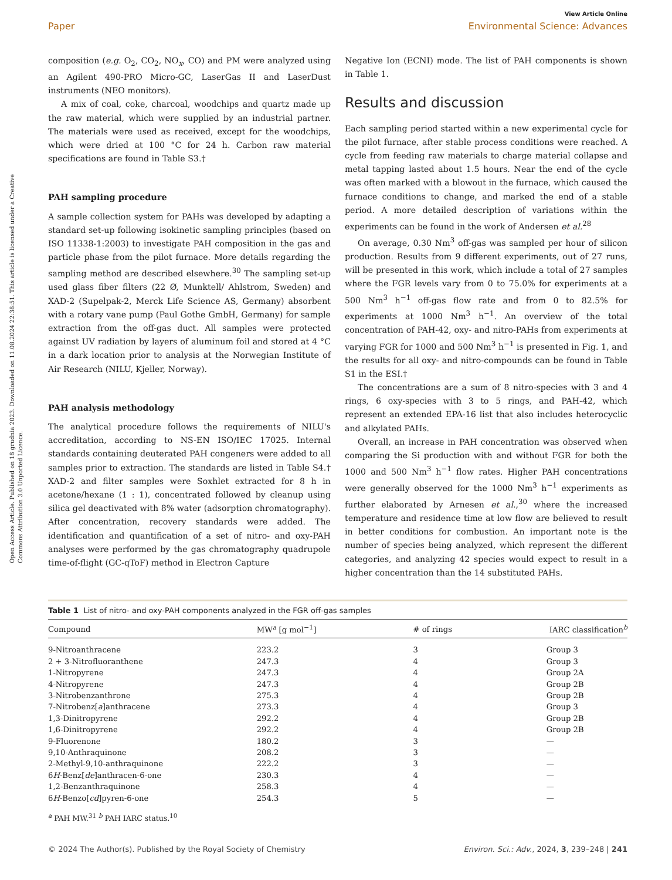Open Access Article. Published on 18 grudnia 2023. Downloaded on 11.08.2024 22:38:51. This article is licensed under a Creative Commons Attribution 3.0 Unported Licence.
View Article Online
Paper Environmental Science: Advances
composition (e.g. O<sub>2</sub>, CO<sub>2</sub>, NO<sub>x</sub>, CO) and PM were analyzed using an Agilent 490-PRO Micro-GC, LaserGas II and LaserDust instruments (NEO monitors).
A mix of coal, coke, charcoal, woodchips and quartz made up the raw material, which were supplied by an industrial partner. The materials were used as received, except for the woodchips, which were dried at 100 °C for 24 h. Carbon raw material specifications are found in Table S3.†
PAH sampling procedure
A sample collection system for PAHs was developed by adapting a standard set-up following isokinetic sampling principles (based on ISO 11338-1:2003) to investigate PAH composition in the gas and particle phase from the pilot furnace. More details regarding the sampling method are described elsewhere.<sup>30</sup> The sampling set-up used glass fiber filters (22 Ø, Munktell/ Ahlstrom, Sweden) and XAD-2 (Supelpak-2, Merck Life Science AS, Germany) absorbent with a rotary vane pump (Paul Gothe GmbH, Germany) for sample extraction from the off-gas duct. All samples were protected against UV radiation by layers of aluminum foil and stored at 4 °C in a dark location prior to analysis at the Norwegian Institute of Air Research (NILU, Kjeller, Norway).
PAH analysis methodology
The analytical procedure follows the requirements of NILU's accreditation, according to NS-EN ISO/IEC 17025. Internal standards containing deuterated PAH congeners were added to all samples prior to extraction. The standards are listed in Table S4.† XAD-2 and filter samples were Soxhlet extracted for 8 h in acetone/hexane (1 : 1), concentrated followed by cleanup using silica gel deactivated with 8% water (adsorption chromatography). After concentration, recovery standards were added. The identification and quantification of a set of nitro- and oxy-PAH analyses were performed by the gas chromatography quadrupole time-of-flight (GC-qToF) method in Electron Capture
Negative Ion (ECNI) mode. The list of PAH components is shown in Table 1.
Results and discussion
Each sampling period started within a new experimental cycle for the pilot furnace, after stable process conditions were reached. A cycle from feeding raw materials to charge material collapse and metal tapping lasted about 1.5 hours. Near the end of the cycle was often marked with a blowout in the furnace, which caused the furnace conditions to change, and marked the end of a stable period. A more detailed description of variations within the experiments can be found in the work of Andersen et al.<sup>28</sup>
On average, 0.30 Nm<sup>3</sup> off-gas was sampled per hour of silicon production. Results from 9 different experiments, out of 27 runs, will be presented in this work, which include a total of 27 samples where the FGR levels vary from 0 to 75.0% for experiments at a 500 Nm<sup>3</sup> h<sup>−1</sup> off-gas flow rate and from 0 to 82.5% for experiments at 1000 Nm<sup>3</sup> h<sup>−1</sup>. An overview of the total concentration of PAH-42, oxy- and nitro-PAHs from experiments at varying FGR for 1000 and 500 Nm<sup>3</sup> h<sup>−1</sup> is presented in Fig. 1, and the results for all oxy- and nitro-compounds can be found in Table S1 in the ESI.†
The concentrations are a sum of 8 nitro-species with 3 and 4 rings, 6 oxy-species with 3 to 5 rings, and PAH-42, which represent an extended EPA-16 list that also includes heterocyclic and alkylated PAHs.
Overall, an increase in PAH concentration was observed when comparing the Si production with and without FGR for both the 1000 and 500 Nm<sup>3</sup> h<sup>−1</sup> flow rates. Higher PAH concentrations were generally observed for the 1000 Nm<sup>3</sup> h<sup>−1</sup> experiments as further elaborated by Arnesen et al.,<sup>30</sup> where the increased temperature and residence time at low flow are believed to result in better conditions for combustion. An important note is the number of species being analyzed, which represent the different categories, and analyzing 42 species would expect to result in a higher concentration than the 14 substituted PAHs.
Table 1 List of nitro- and oxy-PAH components analyzed in the FGR off-gas samples
| Compound | MW<sup>a</sup> [g mol<sup>−1</sup>] | # of rings | IARC classification<sup>b</sup> |
| --- | --- | --- | --- |
| 9-Nitroanthracene | 223.2 | 3 | Group 3 |
| 2 + 3-Nitrofluoranthene | 247.3 | 4 | Group 3 |
| 1-Nitropyrene | 247.3 | 4 | Group 2A |
| 4-Nitropyrene | 247.3 | 4 | Group 2B |
| 3-Nitrobenzanthrone | 275.3 | 4 | Group 2B |
| 7-Nitrobenz[ a ]anthracene | 273.3 | 4 | Group 3 |
| 1,3-Dinitropyrene | 292.2 | 4 | Group 2B |
| 1,6-Dinitropyrene | 292.2 | 4 | Group 2B |
| 9-Fluorenone | 180.2 | 3 | — |
| 9,10-Anthraquinone | 208.2 | 3 | — |
| 2-Methyl-9,10-anthraquinone | 222.2 | 3 | — |
| 6 H -Benz[ de ]anthracen-6-one | 230.3 | 4 | — |
| 1,2-Benzanthraquinone | 258.3 | 4 | — |
| 6 H -Benzo[ cd ]pyren-6-one | 254.3 | 5 | — |
<sup>a</sup> PAH MW.<sup>31</sup> <sup>b</sup> PAH IARC status.<sup>10</sup>
© 2024 The Author(s). Published by the Royal Society of Chemistry Environ. Sci.: Adv., 2024, 3, 239–248 | 241